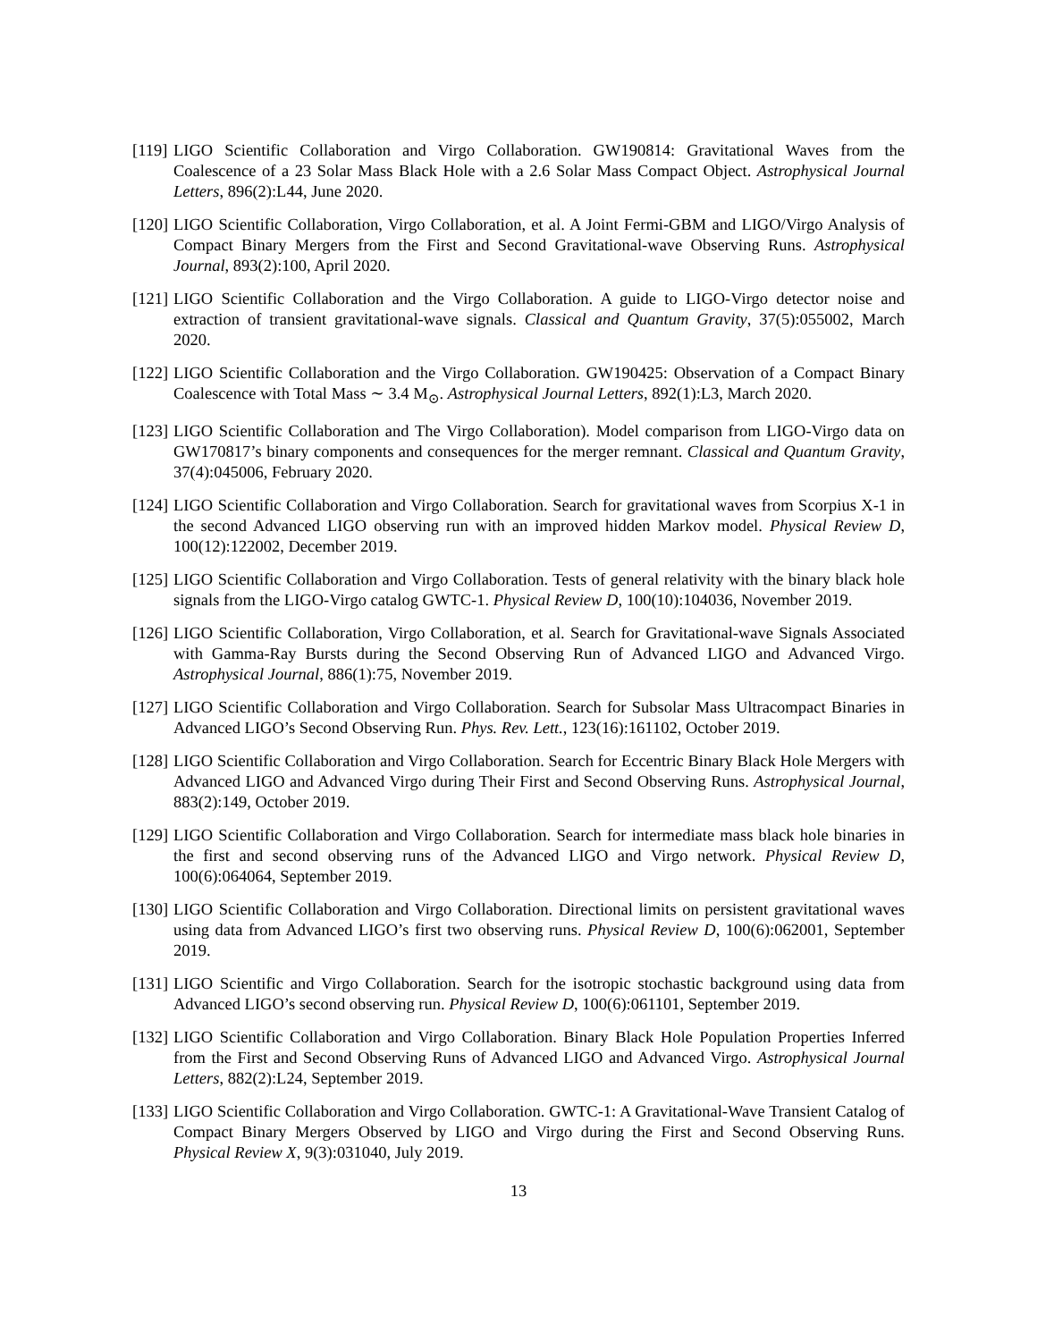[119]
LIGO Scientific Collaboration and Virgo Collaboration. GW190814: Gravitational Waves from the Coalescence of a 23 Solar Mass Black Hole with a 2.6 Solar Mass Compact Object. Astrophysical Journal Letters, 896(2):L44, June 2020.
[120]
LIGO Scientific Collaboration, Virgo Collaboration, et al. A Joint Fermi-GBM and LIGO/Virgo Analysis of Compact Binary Mergers from the First and Second Gravitational-wave Observing Runs. Astrophysical Journal, 893(2):100, April 2020.
[121]
LIGO Scientific Collaboration and the Virgo Collaboration. A guide to LIGO-Virgo detector noise and extraction of transient gravitational-wave signals. Classical and Quantum Gravity, 37(5):055002, March 2020.
[122]
LIGO Scientific Collaboration and the Virgo Collaboration. GW190425: Observation of a Compact Binary Coalescence with Total Mass ∼ 3.4 M<sub>⊙</sub>. Astrophysical Journal Letters, 892(1):L3, March 2020.
[123]
LIGO Scientific Collaboration and The Virgo Collaboration). Model comparison from LIGO-Virgo data on GW170817’s binary components and consequences for the merger remnant. Classical and Quantum Gravity, 37(4):045006, February 2020.
[124]
LIGO Scientific Collaboration and Virgo Collaboration. Search for gravitational waves from Scorpius X-1 in the second Advanced LIGO observing run with an improved hidden Markov model. Physical Review D, 100(12):122002, December 2019.
[125]
LIGO Scientific Collaboration and Virgo Collaboration. Tests of general relativity with the binary black hole signals from the LIGO-Virgo catalog GWTC-1. Physical Review D, 100(10):104036, November 2019.
[126]
LIGO Scientific Collaboration, Virgo Collaboration, et al. Search for Gravitational-wave Signals Associated with Gamma-Ray Bursts during the Second Observing Run of Advanced LIGO and Advanced Virgo. Astrophysical Journal, 886(1):75, November 2019.
[127]
LIGO Scientific Collaboration and Virgo Collaboration. Search for Subsolar Mass Ultracompact Binaries in Advanced LIGO’s Second Observing Run. Phys. Rev. Lett., 123(16):161102, October 2019.
[128]
LIGO Scientific Collaboration and Virgo Collaboration. Search for Eccentric Binary Black Hole Mergers with Advanced LIGO and Advanced Virgo during Their First and Second Observing Runs. Astrophysical Journal, 883(2):149, October 2019.
[129]
LIGO Scientific Collaboration and Virgo Collaboration. Search for intermediate mass black hole binaries in the first and second observing runs of the Advanced LIGO and Virgo network. Physical Review D, 100(6):064064, September 2019.
[130]
LIGO Scientific Collaboration and Virgo Collaboration. Directional limits on persistent gravitational waves using data from Advanced LIGO’s first two observing runs. Physical Review D, 100(6):062001, September 2019.
[131]
LIGO Scientific and Virgo Collaboration. Search for the isotropic stochastic background using data from Advanced LIGO’s second observing run. Physical Review D, 100(6):061101, September 2019.
[132]
LIGO Scientific Collaboration and Virgo Collaboration. Binary Black Hole Population Properties Inferred from the First and Second Observing Runs of Advanced LIGO and Advanced Virgo. Astrophysical Journal Letters, 882(2):L24, September 2019.
[133]
LIGO Scientific Collaboration and Virgo Collaboration. GWTC-1: A Gravitational-Wave Transient Catalog of Compact Binary Mergers Observed by LIGO and Virgo during the First and Second Observing Runs. Physical Review X, 9(3):031040, July 2019.
13